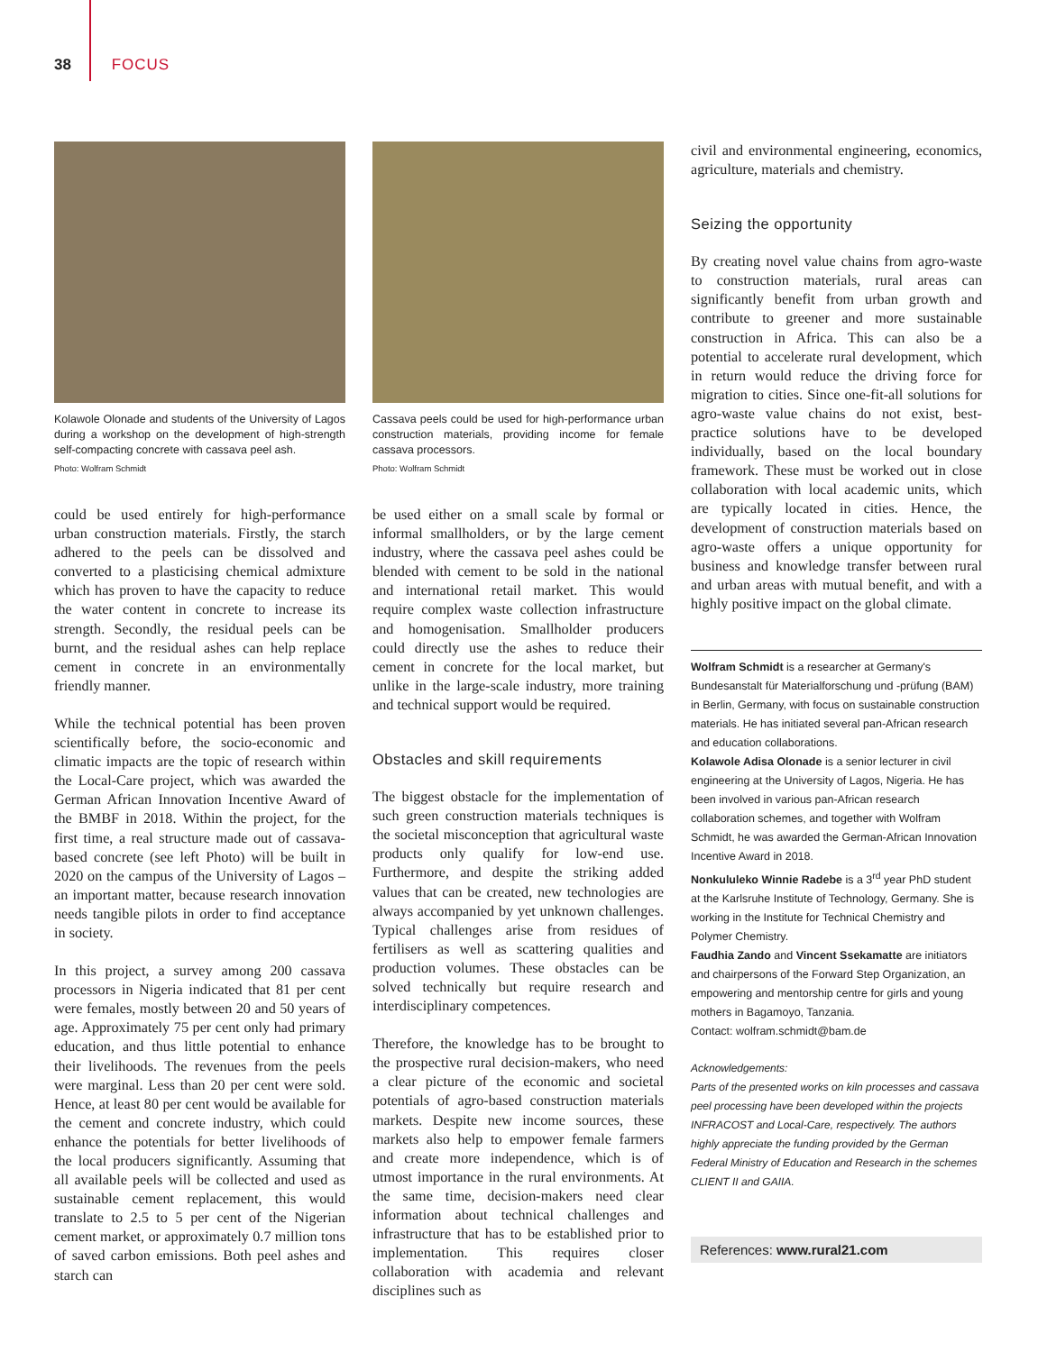38 FOCUS
Kolawole Olonade and students of the University of Lagos during a workshop on the development of high-strength self-compacting concrete with cassava peel ash.
Photo: Wolfram Schmidt
could be used entirely for high-performance urban construction materials. Firstly, the starch adhered to the peels can be dissolved and converted to a plasticising chemical admixture which has proven to have the capacity to reduce the water content in concrete to increase its strength. Secondly, the residual peels can be burnt, and the residual ashes can help replace cement in concrete in an environmentally friendly manner.
While the technical potential has been proven scientifically before, the socio-economic and climatic impacts are the topic of research within the Local-Care project, which was awarded the German African Innovation Incentive Award of the BMBF in 2018. Within the project, for the first time, a real structure made out of cassava-based concrete (see left Photo) will be built in 2020 on the campus of the University of Lagos – an important matter, because research innovation needs tangible pilots in order to find acceptance in society.
In this project, a survey among 200 cassava processors in Nigeria indicated that 81 per cent were females, mostly between 20 and 50 years of age. Approximately 75 per cent only had primary education, and thus little potential to enhance their livelihoods. The revenues from the peels were marginal. Less than 20 per cent were sold. Hence, at least 80 per cent would be available for the cement and concrete industry, which could enhance the potentials for better livelihoods of the local producers significantly. Assuming that all available peels will be collected and used as sustainable cement replacement, this would translate to 2.5 to 5 per cent of the Nigerian cement market, or approximately 0.7 million tons of saved carbon emissions. Both peel ashes and starch can
Cassava peels could be used for high-performance urban construction materials, providing income for female cassava processors.
Photo: Wolfram Schmidt
be used either on a small scale by formal or informal smallholders, or by the large cement industry, where the cassava peel ashes could be blended with cement to be sold in the national and international retail market. This would require complex waste collection infrastructure and homogenisation. Smallholder producers could directly use the ashes to reduce their cement in concrete for the local market, but unlike in the large-scale industry, more training and technical support would be required.
Obstacles and skill requirements
The biggest obstacle for the implementation of such green construction materials techniques is the societal misconception that agricultural waste products only qualify for low-end use. Furthermore, and despite the striking added values that can be created, new technologies are always accompanied by yet unknown challenges. Typical challenges arise from residues of fertilisers as well as scattering qualities and production volumes. These obstacles can be solved technically but require research and interdisciplinary competences.
Therefore, the knowledge has to be brought to the prospective rural decision-makers, who need a clear picture of the economic and societal potentials of agro-based construction materials markets. Despite new income sources, these markets also help to empower female farmers and create more independence, which is of utmost importance in the rural environments. At the same time, decision-makers need clear information about technical challenges and infrastructure that has to be established prior to implementation. This requires closer collaboration with academia and relevant disciplines such as
civil and environmental engineering, economics, agriculture, materials and chemistry.
Seizing the opportunity
By creating novel value chains from agro-waste to construction materials, rural areas can significantly benefit from urban growth and contribute to greener and more sustainable construction in Africa. This can also be a potential to accelerate rural development, which in return would reduce the driving force for migration to cities. Since one-fit-all solutions for agro-waste value chains do not exist, best-practice solutions have to be developed individually, based on the local boundary framework. These must be worked out in close collaboration with local academic units, which are typically located in cities. Hence, the development of construction materials based on agro-waste offers a unique opportunity for business and knowledge transfer between rural and urban areas with mutual benefit, and with a highly positive impact on the global climate.
Wolfram Schmidt is a researcher at Germany's Bundesanstalt für Materialforschung und -prüfung (BAM) in Berlin, Germany, with focus on sustainable construction materials. He has initiated several pan-African research and education collaborations.
Kolawole Adisa Olonade is a senior lecturer in civil engineering at the University of Lagos, Nigeria. He has been involved in various pan-African research collaboration schemes, and together with Wolfram Schmidt, he was awarded the German-African Innovation Incentive Award in 2018.
Nonkululeko Winnie Radebe is a 3<sup>rd</sup> year PhD student at the Karlsruhe Institute of Technology, Germany. She is working in the Institute for Technical Chemistry and Polymer Chemistry.
Faudhia Zando and Vincent Ssekamatte are initiators and chairpersons of the Forward Step Organization, an empowering and mentorship centre for girls and young mothers in Bagamoyo, Tanzania.
Contact: wolfram.schmidt@bam.de
Acknowledgements:
Parts of the presented works on kiln processes and cassava peel processing have been developed within the projects INFRACOST and Local-Care, respectively. The authors highly appreciate the funding provided by the German Federal Ministry of Education and Research in the schemes CLIENT II and GAIIA.
References: www.rural21.com